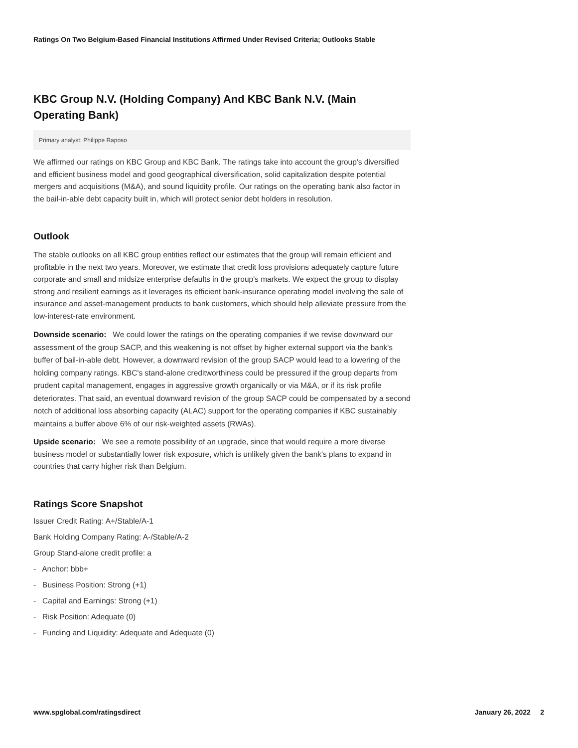Ratings On Two Belgium-Based Financial Institutions Affirmed Under Revised Criteria; Outlooks Stable
KBC Group N.V. (Holding Company) And KBC Bank N.V. (Main Operating Bank)
Primary analyst: Philippe Raposo
We affirmed our ratings on KBC Group and KBC Bank. The ratings take into account the group's diversified and efficient business model and good geographical diversification, solid capitalization despite potential mergers and acquisitions (M&A), and sound liquidity profile. Our ratings on the operating bank also factor in the bail-in-able debt capacity built in, which will protect senior debt holders in resolution.
Outlook
The stable outlooks on all KBC group entities reflect our estimates that the group will remain efficient and profitable in the next two years. Moreover, we estimate that credit loss provisions adequately capture future corporate and small and midsize enterprise defaults in the group's markets. We expect the group to display strong and resilient earnings as it leverages its efficient bank-insurance operating model involving the sale of insurance and asset-management products to bank customers, which should help alleviate pressure from the low-interest-rate environment.
Downside scenario: We could lower the ratings on the operating companies if we revise downward our assessment of the group SACP, and this weakening is not offset by higher external support via the bank's buffer of bail-in-able debt. However, a downward revision of the group SACP would lead to a lowering of the holding company ratings. KBC's stand-alone creditworthiness could be pressured if the group departs from prudent capital management, engages in aggressive growth organically or via M&A, or if its risk profile deteriorates. That said, an eventual downward revision of the group SACP could be compensated by a second notch of additional loss absorbing capacity (ALAC) support for the operating companies if KBC sustainably maintains a buffer above 6% of our risk-weighted assets (RWAs).
Upside scenario: We see a remote possibility of an upgrade, since that would require a more diverse business model or substantially lower risk exposure, which is unlikely given the bank's plans to expand in countries that carry higher risk than Belgium.
Ratings Score Snapshot
Issuer Credit Rating: A+/Stable/A-1
Bank Holding Company Rating: A-/Stable/A-2
Group Stand-alone credit profile: a
- Anchor: bbb+
- Business Position: Strong (+1)
- Capital and Earnings: Strong (+1)
- Risk Position: Adequate (0)
- Funding and Liquidity: Adequate and Adequate (0)
www.spglobal.com/ratingsdirect January 26, 2022 2